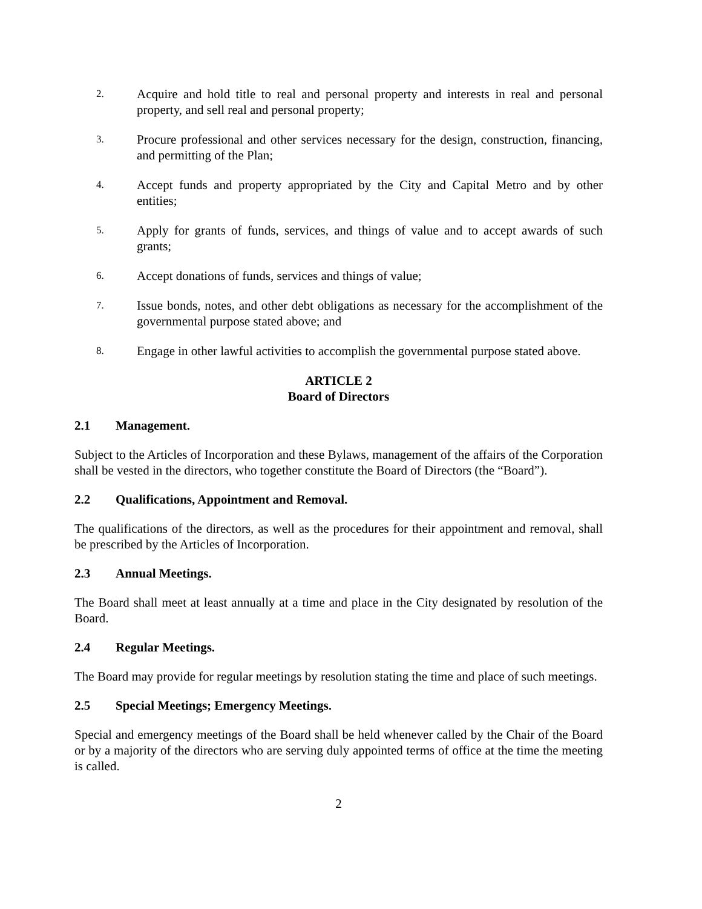2.
Acquire and hold title to real and personal property and interests in real and personal property, and sell real and personal property;
3.
Procure professional and other services necessary for the design, construction, financing, and permitting of the Plan;
4.
Accept funds and property appropriated by the City and Capital Metro and by other entities;
5.
Apply for grants of funds, services, and things of value and to accept awards of such grants;
6.
Accept donations of funds, services and things of value;
7.
Issue bonds, notes, and other debt obligations as necessary for the accomplishment of the governmental purpose stated above; and
8.
Engage in other lawful activities to accomplish the governmental purpose stated above.
ARTICLE 2
Board of Directors
2.1 Management.
Subject to the Articles of Incorporation and these Bylaws, management of the affairs of the Corporation shall be vested in the directors, who together constitute the Board of Directors (the “Board”).
2.2 Qualifications, Appointment and Removal.
The qualifications of the directors, as well as the procedures for their appointment and removal, shall be prescribed by the Articles of Incorporation.
2.3 Annual Meetings.
The Board shall meet at least annually at a time and place in the City designated by resolution of the Board.
2.4 Regular Meetings.
The Board may provide for regular meetings by resolution stating the time and place of such meetings.
2.5 Special Meetings; Emergency Meetings.
Special and emergency meetings of the Board shall be held whenever called by the Chair of the Board or by a majority of the directors who are serving duly appointed terms of office at the time the meeting is called.
2